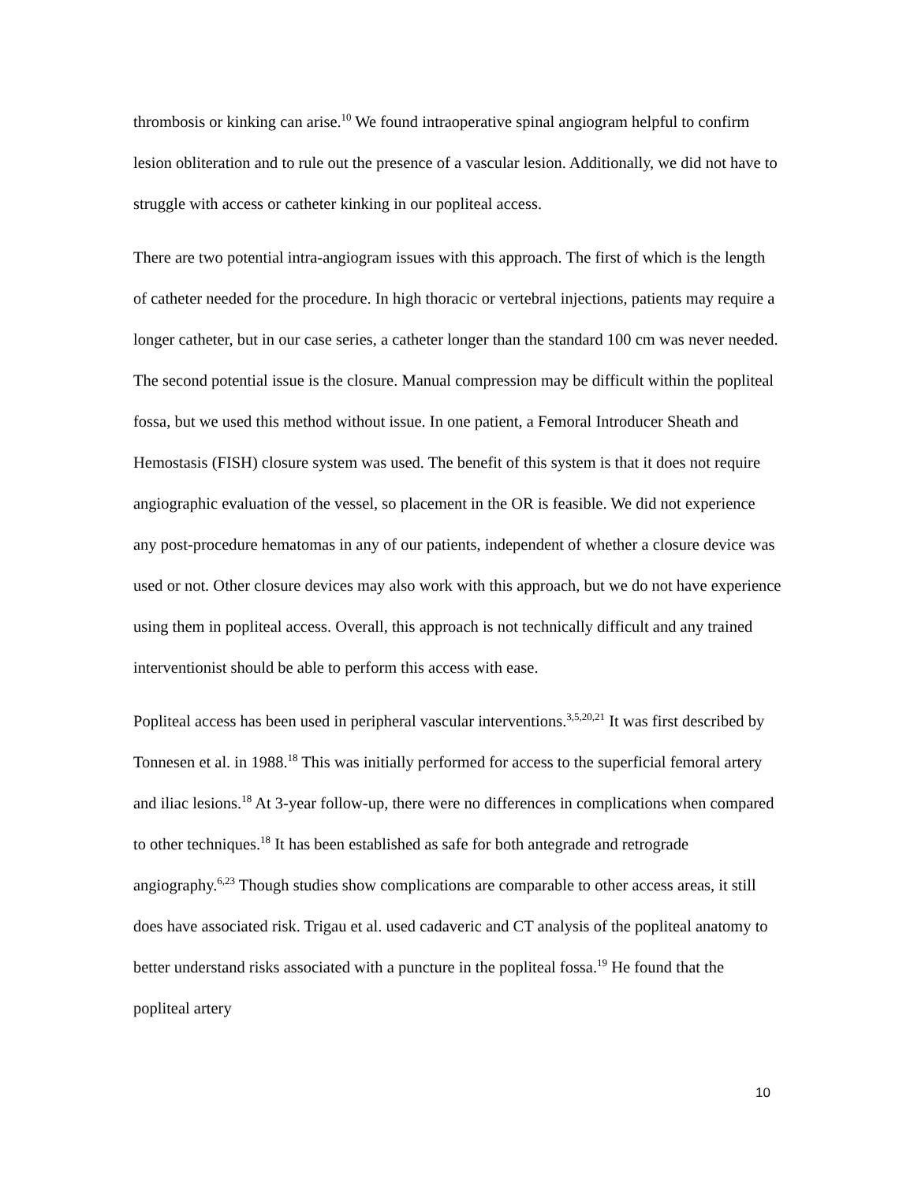thrombosis or kinking can arise.<sup>10</sup> We found intraoperative spinal angiogram helpful to confirm lesion obliteration and to rule out the presence of a vascular lesion. Additionally, we did not have to struggle with access or catheter kinking in our popliteal access.
There are two potential intra-angiogram issues with this approach. The first of which is the length of catheter needed for the procedure. In high thoracic or vertebral injections, patients may require a longer catheter, but in our case series, a catheter longer than the standard 100 cm was never needed. The second potential issue is the closure. Manual compression may be difficult within the popliteal fossa, but we used this method without issue. In one patient, a Femoral Introducer Sheath and Hemostasis (FISH) closure system was used. The benefit of this system is that it does not require angiographic evaluation of the vessel, so placement in the OR is feasible. We did not experience any post-procedure hematomas in any of our patients, independent of whether a closure device was used or not. Other closure devices may also work with this approach, but we do not have experience using them in popliteal access. Overall, this approach is not technically difficult and any trained interventionist should be able to perform this access with ease.
Popliteal access has been used in peripheral vascular interventions.<sup>3,5,20,21</sup> It was first described by Tonnesen et al. in 1988.<sup>18</sup> This was initially performed for access to the superficial femoral artery and iliac lesions.<sup>18</sup> At 3-year follow-up, there were no differences in complications when compared to other techniques.<sup>18</sup> It has been established as safe for both antegrade and retrograde angiography.<sup>6,23</sup> Though studies show complications are comparable to other access areas, it still does have associated risk. Trigau et al. used cadaveric and CT analysis of the popliteal anatomy to better understand risks associated with a puncture in the popliteal fossa.<sup>19</sup> He found that the popliteal artery
10